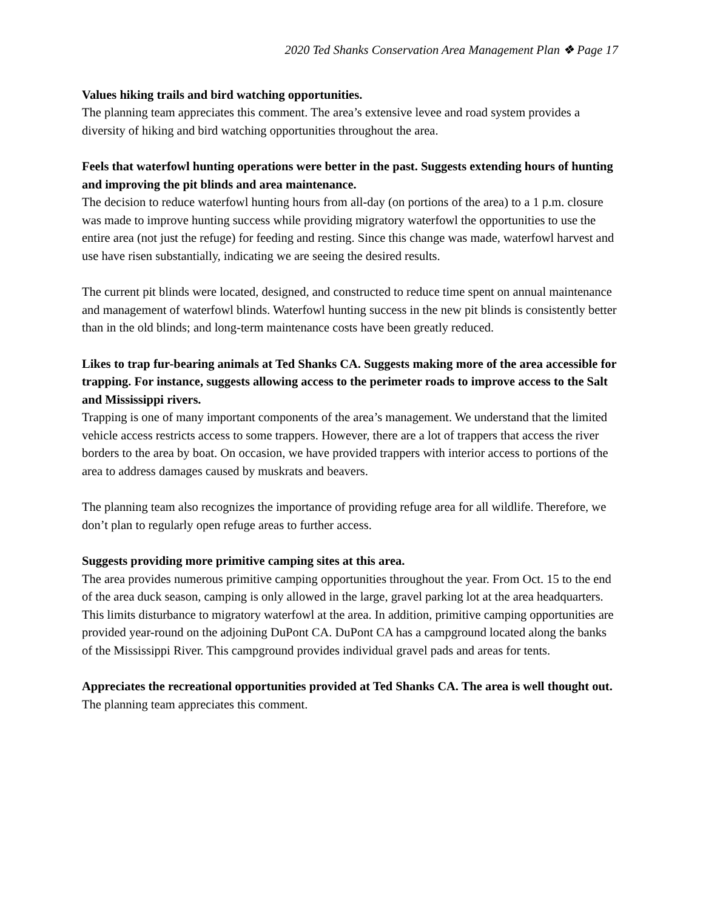2020 Ted Shanks Conservation Area Management Plan ❖ Page 17
Values hiking trails and bird watching opportunities.
The planning team appreciates this comment. The area’s extensive levee and road system provides a diversity of hiking and bird watching opportunities throughout the area.
Feels that waterfowl hunting operations were better in the past. Suggests extending hours of hunting and improving the pit blinds and area maintenance.
The decision to reduce waterfowl hunting hours from all-day (on portions of the area) to a 1 p.m. closure was made to improve hunting success while providing migratory waterfowl the opportunities to use the entire area (not just the refuge) for feeding and resting. Since this change was made, waterfowl harvest and use have risen substantially, indicating we are seeing the desired results.
The current pit blinds were located, designed, and constructed to reduce time spent on annual maintenance and management of waterfowl blinds. Waterfowl hunting success in the new pit blinds is consistently better than in the old blinds; and long-term maintenance costs have been greatly reduced.
Likes to trap fur-bearing animals at Ted Shanks CA. Suggests making more of the area accessible for trapping. For instance, suggests allowing access to the perimeter roads to improve access to the Salt and Mississippi rivers.
Trapping is one of many important components of the area’s management. We understand that the limited vehicle access restricts access to some trappers. However, there are a lot of trappers that access the river borders to the area by boat. On occasion, we have provided trappers with interior access to portions of the area to address damages caused by muskrats and beavers.
The planning team also recognizes the importance of providing refuge area for all wildlife. Therefore, we don’t plan to regularly open refuge areas to further access.
Suggests providing more primitive camping sites at this area.
The area provides numerous primitive camping opportunities throughout the year. From Oct. 15 to the end of the area duck season, camping is only allowed in the large, gravel parking lot at the area headquarters. This limits disturbance to migratory waterfowl at the area. In addition, primitive camping opportunities are provided year-round on the adjoining DuPont CA. DuPont CA has a campground located along the banks of the Mississippi River. This campground provides individual gravel pads and areas for tents.
Appreciates the recreational opportunities provided at Ted Shanks CA. The area is well thought out.
The planning team appreciates this comment.